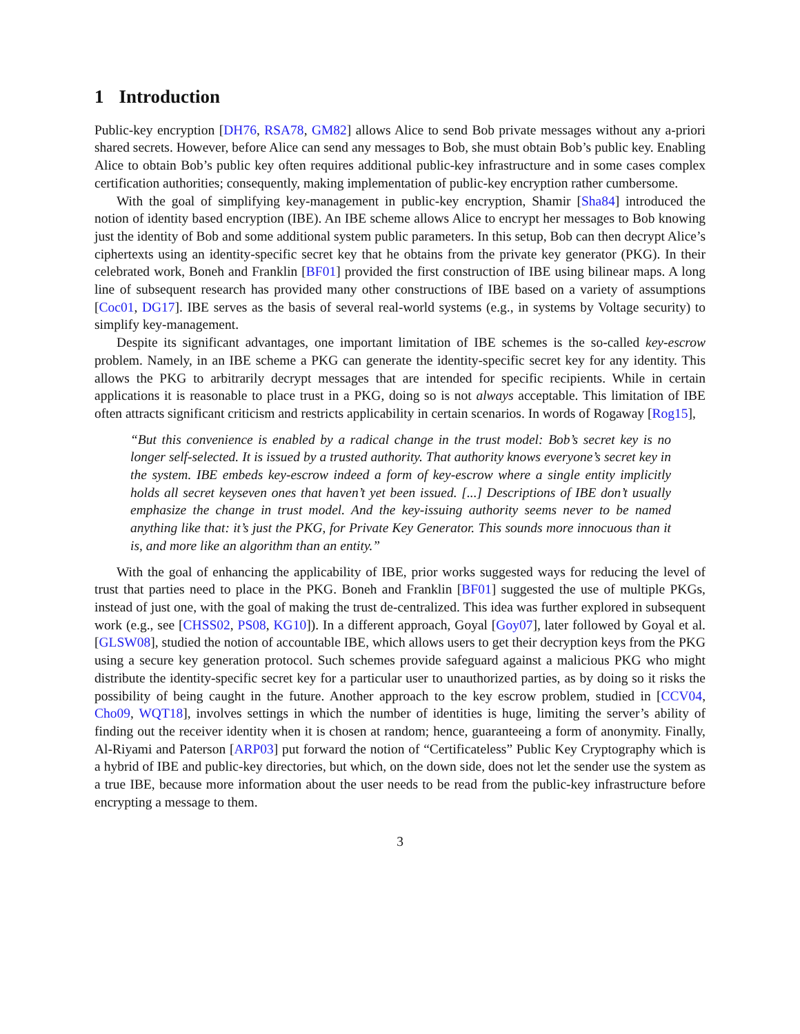1 Introduction
Public-key encryption [DH76, RSA78, GM82] allows Alice to send Bob private messages without any a-priori shared secrets. However, before Alice can send any messages to Bob, she must obtain Bob’s public key. Enabling Alice to obtain Bob’s public key often requires additional public-key infrastructure and in some cases complex certification authorities; consequently, making implementation of public-key encryption rather cumbersome.
With the goal of simplifying key-management in public-key encryption, Shamir [Sha84] introduced the notion of identity based encryption (IBE). An IBE scheme allows Alice to encrypt her messages to Bob knowing just the identity of Bob and some additional system public parameters. In this setup, Bob can then decrypt Alice’s ciphertexts using an identity-specific secret key that he obtains from the private key generator (PKG). In their celebrated work, Boneh and Franklin [BF01] provided the first construction of IBE using bilinear maps. A long line of subsequent research has provided many other constructions of IBE based on a variety of assumptions [Coc01, DG17]. IBE serves as the basis of several real-world systems (e.g., in systems by Voltage security) to simplify key-management.
Despite its significant advantages, one important limitation of IBE schemes is the so-called key-escrow problem. Namely, in an IBE scheme a PKG can generate the identity-specific secret key for any identity. This allows the PKG to arbitrarily decrypt messages that are intended for specific recipients. While in certain applications it is reasonable to place trust in a PKG, doing so is not always acceptable. This limitation of IBE often attracts significant criticism and restricts applicability in certain scenarios. In words of Rogaway [Rog15],
“But this convenience is enabled by a radical change in the trust model: Bob’s secret key is no longer self-selected. It is issued by a trusted authority. That authority knows everyone’s secret key in the system. IBE embeds key-escrow indeed a form of key-escrow where a single entity implicitly holds all secret keyseven ones that haven’t yet been issued. [...] Descriptions of IBE don’t usually emphasize the change in trust model. And the key-issuing authority seems never to be named anything like that: it’s just the PKG, for Private Key Generator. This sounds more innocuous than it is, and more like an algorithm than an entity.”
With the goal of enhancing the applicability of IBE, prior works suggested ways for reducing the level of trust that parties need to place in the PKG. Boneh and Franklin [BF01] suggested the use of multiple PKGs, instead of just one, with the goal of making the trust de-centralized. This idea was further explored in subsequent work (e.g., see [CHSS02, PS08, KG10]). In a different approach, Goyal [Goy07], later followed by Goyal et al. [GLSW08], studied the notion of accountable IBE, which allows users to get their decryption keys from the PKG using a secure key generation protocol. Such schemes provide safeguard against a malicious PKG who might distribute the identity-specific secret key for a particular user to unauthorized parties, as by doing so it risks the possibility of being caught in the future. Another approach to the key escrow problem, studied in [CCV04, Cho09, WQT18], involves settings in which the number of identities is huge, limiting the server’s ability of finding out the receiver identity when it is chosen at random; hence, guaranteeing a form of anonymity. Finally, Al-Riyami and Paterson [ARP03] put forward the notion of “Certificateless” Public Key Cryptography which is a hybrid of IBE and public-key directories, but which, on the down side, does not let the sender use the system as a true IBE, because more information about the user needs to be read from the public-key infrastructure before encrypting a message to them.
3